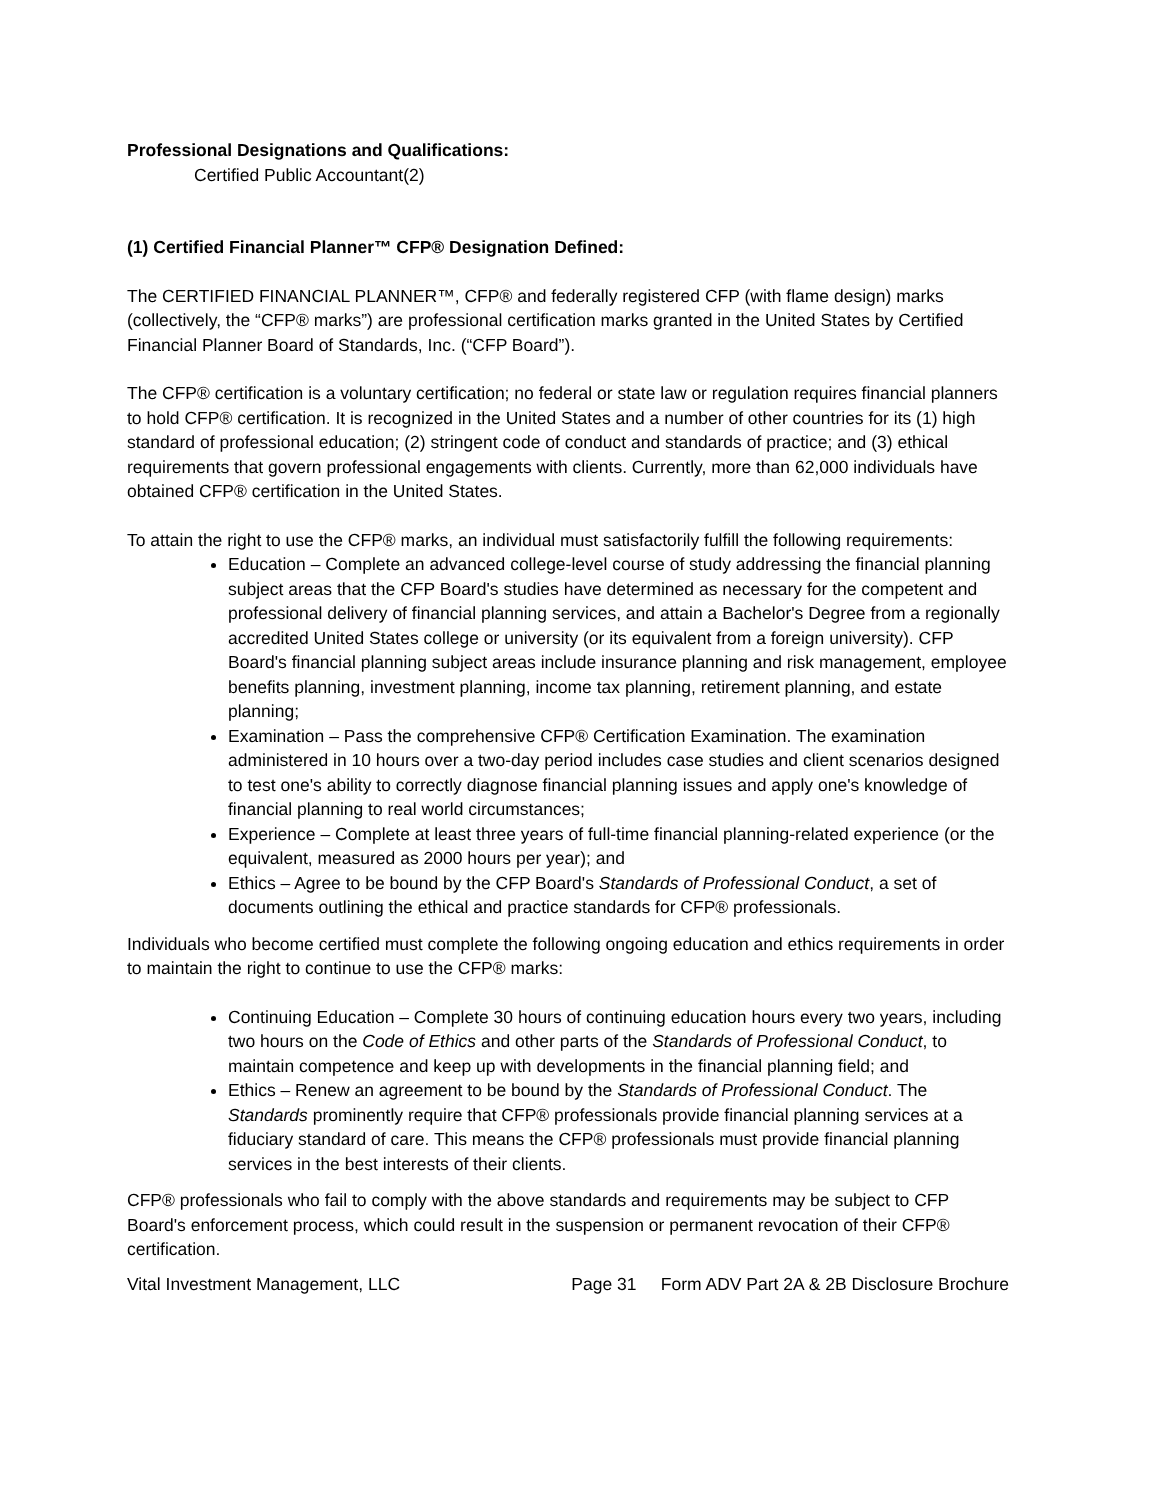Professional Designations and Qualifications:
Certified Public Accountant(2)
(1) Certified Financial Planner™ CFP® Designation Defined:
The CERTIFIED FINANCIAL PLANNER™, CFP® and federally registered CFP (with flame design) marks (collectively, the “CFP® marks”) are professional certification marks granted in the United States by Certified Financial Planner Board of Standards, Inc. (“CFP Board”).
The CFP® certification is a voluntary certification; no federal or state law or regulation requires financial planners to hold CFP® certification. It is recognized in the United States and a number of other countries for its (1) high standard of professional education; (2) stringent code of conduct and standards of practice; and (3) ethical requirements that govern professional engagements with clients. Currently, more than 62,000 individuals have obtained CFP® certification in the United States.
To attain the right to use the CFP® marks, an individual must satisfactorily fulfill the following requirements:
Education – Complete an advanced college-level course of study addressing the financial planning subject areas that the CFP Board's studies have determined as necessary for the competent and professional delivery of financial planning services, and attain a Bachelor's Degree from a regionally accredited United States college or university (or its equivalent from a foreign university). CFP Board's financial planning subject areas include insurance planning and risk management, employee benefits planning, investment planning, income tax planning, retirement planning, and estate planning;
Examination – Pass the comprehensive CFP® Certification Examination. The examination administered in 10 hours over a two-day period includes case studies and client scenarios designed to test one's ability to correctly diagnose financial planning issues and apply one's knowledge of financial planning to real world circumstances;
Experience – Complete at least three years of full-time financial planning-related experience (or the equivalent, measured as 2000 hours per year); and
Ethics – Agree to be bound by the CFP Board's Standards of Professional Conduct, a set of documents outlining the ethical and practice standards for CFP® professionals.
Individuals who become certified must complete the following ongoing education and ethics requirements in order to maintain the right to continue to use the CFP® marks:
Continuing Education – Complete 30 hours of continuing education hours every two years, including two hours on the Code of Ethics and other parts of the Standards of Professional Conduct, to maintain competence and keep up with developments in the financial planning field; and
Ethics – Renew an agreement to be bound by the Standards of Professional Conduct. The Standards prominently require that CFP® professionals provide financial planning services at a fiduciary standard of care. This means the CFP® professionals must provide financial planning services in the best interests of their clients.
CFP® professionals who fail to comply with the above standards and requirements may be subject to CFP Board's enforcement process, which could result in the suspension or permanent revocation of their CFP® certification.
Vital Investment Management, LLC Page 31 Form ADV Part 2A & 2B Disclosure Brochure